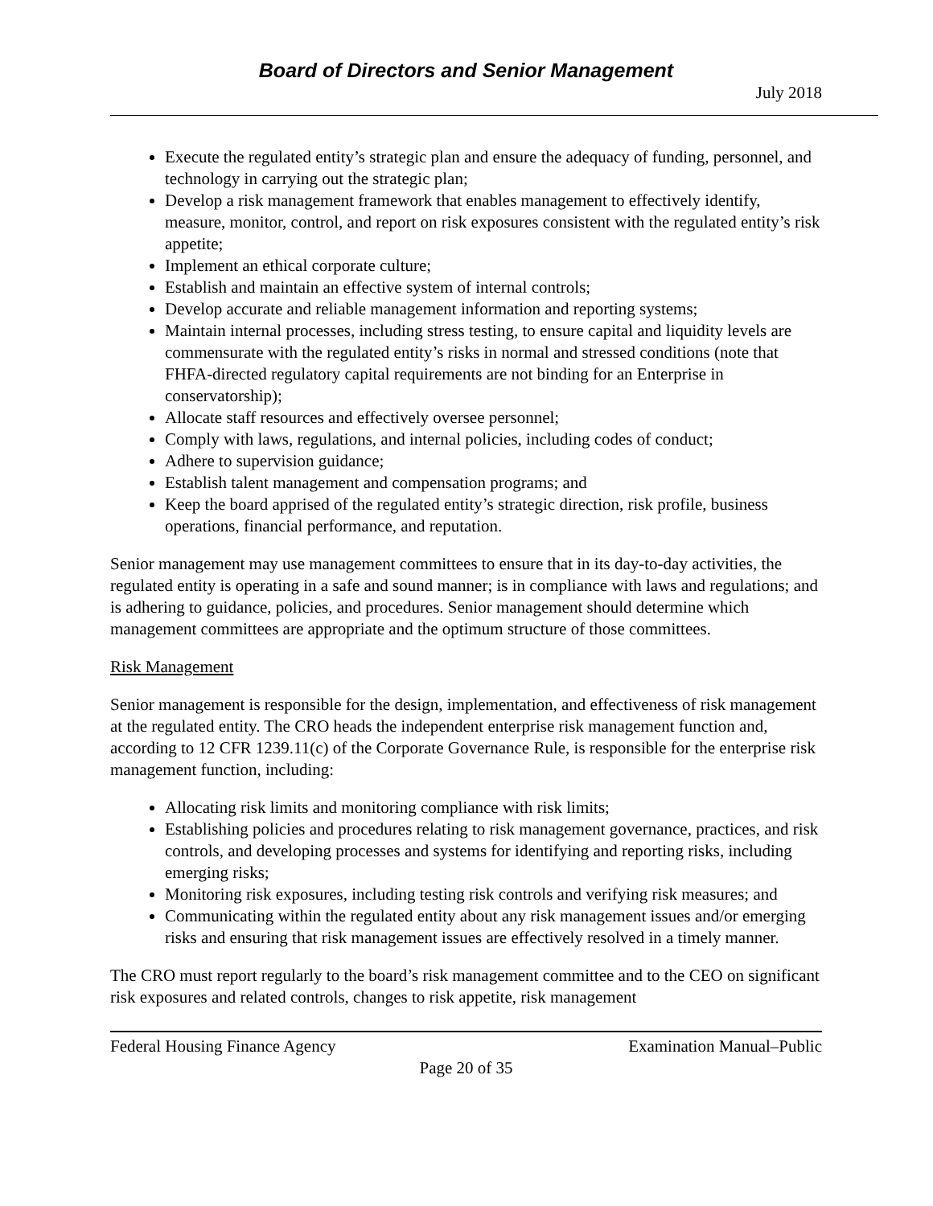Board of Directors and Senior Management
July 2018
Execute the regulated entity’s strategic plan and ensure the adequacy of funding, personnel, and technology in carrying out the strategic plan;
Develop a risk management framework that enables management to effectively identify, measure, monitor, control, and report on risk exposures consistent with the regulated entity’s risk appetite;
Implement an ethical corporate culture;
Establish and maintain an effective system of internal controls;
Develop accurate and reliable management information and reporting systems;
Maintain internal processes, including stress testing, to ensure capital and liquidity levels are commensurate with the regulated entity’s risks in normal and stressed conditions (note that FHFA-directed regulatory capital requirements are not binding for an Enterprise in conservatorship);
Allocate staff resources and effectively oversee personnel;
Comply with laws, regulations, and internal policies, including codes of conduct;
Adhere to supervision guidance;
Establish talent management and compensation programs; and
Keep the board apprised of the regulated entity’s strategic direction, risk profile, business operations, financial performance, and reputation.
Senior management may use management committees to ensure that in its day-to-day activities, the regulated entity is operating in a safe and sound manner; is in compliance with laws and regulations; and is adhering to guidance, policies, and procedures. Senior management should determine which management committees are appropriate and the optimum structure of those committees.
Risk Management
Senior management is responsible for the design, implementation, and effectiveness of risk management at the regulated entity. The CRO heads the independent enterprise risk management function and, according to 12 CFR 1239.11(c) of the Corporate Governance Rule, is responsible for the enterprise risk management function, including:
Allocating risk limits and monitoring compliance with risk limits;
Establishing policies and procedures relating to risk management governance, practices, and risk controls, and developing processes and systems for identifying and reporting risks, including emerging risks;
Monitoring risk exposures, including testing risk controls and verifying risk measures; and
Communicating within the regulated entity about any risk management issues and/or emerging risks and ensuring that risk management issues are effectively resolved in a timely manner.
The CRO must report regularly to the board’s risk management committee and to the CEO on significant risk exposures and related controls, changes to risk appetite, risk management
Federal Housing Finance Agency Examination Manual–Public
Page 20 of 35